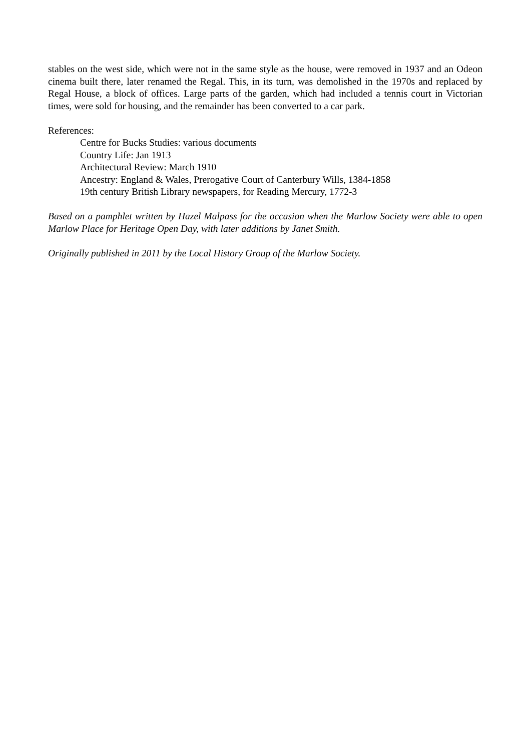stables on the west side, which were not in the same style as the house, were removed in 1937 and an Odeon cinema built there, later renamed the Regal. This, in its turn, was demolished in the 1970s and replaced by Regal House, a block of offices. Large parts of the garden, which had included a tennis court in Victorian times, were sold for housing, and the remainder has been converted to a car park.
References:
Centre for Bucks Studies: various documents
Country Life: Jan 1913
Architectural Review: March 1910
Ancestry: England & Wales, Prerogative Court of Canterbury Wills, 1384-1858
19th century British Library newspapers, for Reading Mercury, 1772-3
Based on a pamphlet written by Hazel Malpass for the occasion when the Marlow Society were able to open Marlow Place for Heritage Open Day, with later additions by Janet Smith.
Originally published in 2011 by the Local History Group of the Marlow Society.